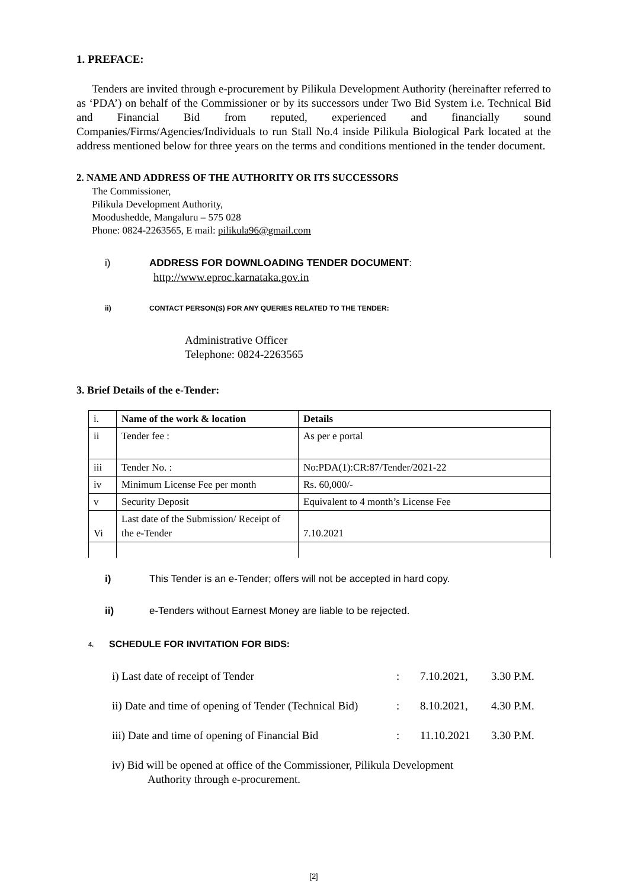1. PREFACE:
Tenders are invited through e-procurement by Pilikula Development Authority (hereinafter referred to as ‘PDA’) on behalf of the Commissioner or by its successors under Two Bid System i.e. Technical Bid and Financial Bid from reputed, experienced and financially sound Companies/Firms/Agencies/Individuals to run Stall No.4 inside Pilikula Biological Park located at the address mentioned below for three years on the terms and conditions mentioned in the tender document.
2. NAME AND ADDRESS OF THE AUTHORITY OR ITS SUCCESSORS
The Commissioner,
Pilikula Development Authority,
Moodushedde, Mangaluru – 575 028
Phone: 0824-2263565, E mail: pilikula96@gmail.com
i) ADDRESS FOR DOWNLOADING TENDER DOCUMENT:
http://www.eproc.karnataka.gov.in
ii) CONTACT PERSON(S) FOR ANY QUERIES RELATED TO THE TENDER:
Administrative Officer
Telephone: 0824-2263565
3. Brief Details of the e-Tender:
| i. | Name of the work & location | Details |
| ii | Tender fee : | As per e portal |
| iii | Tender No. : | No:PDA(1):CR:87/Tender/2021-22 |
| iv | Minimum License Fee per month | Rs. 60,000/- |
| v | Security Deposit | Equivalent to 4 month’s License Fee |
| Vi | Last date of the Submission/ Receipt of the e-Tender | 7.10.2021 |
i) This Tender is an e-Tender; offers will not be accepted in hard copy.
ii) e-Tenders without Earnest Money are liable to be rejected.
4. SCHEDULE FOR INVITATION FOR BIDS:
i) Last date of receipt of Tender: 7.10.2021, 3.30 P.M.
ii) Date and time of opening of Tender (Technical Bid): 8.10.2021, 4.30 P.M.
iii) Date and time of opening of Financial Bid: 11.10.2021 3.30 P.M.
iv) Bid will be opened at office of the Commissioner, Pilikula Development
Authority through e-procurement.
[2]